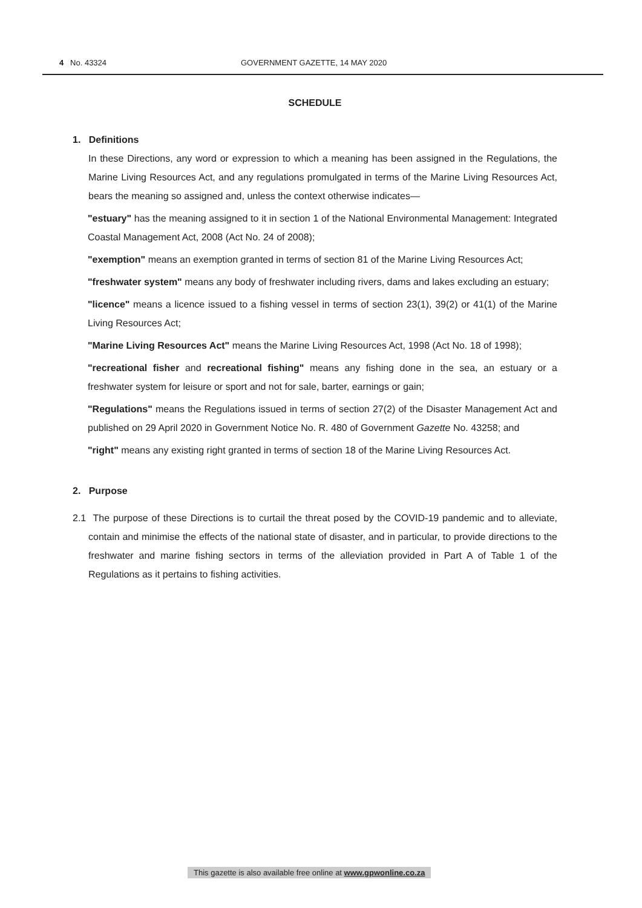4 No. 43324 GOVERNMENT GAZETTE, 14 MAY 2020
SCHEDULE
1. Definitions
In these Directions, any word or expression to which a meaning has been assigned in the Regulations, the Marine Living Resources Act, and any regulations promulgated in terms of the Marine Living Resources Act, bears the meaning so assigned and, unless the context otherwise indicates—
"estuary" has the meaning assigned to it in section 1 of the National Environmental Management: Integrated Coastal Management Act, 2008 (Act No. 24 of 2008);
"exemption" means an exemption granted in terms of section 81 of the Marine Living Resources Act;
"freshwater system" means any body of freshwater including rivers, dams and lakes excluding an estuary;
"licence" means a licence issued to a fishing vessel in terms of section 23(1), 39(2) or 41(1) of the Marine Living Resources Act;
"Marine Living Resources Act" means the Marine Living Resources Act, 1998 (Act No. 18 of 1998);
"recreational fisher and recreational fishing" means any fishing done in the sea, an estuary or a freshwater system for leisure or sport and not for sale, barter, earnings or gain;
"Regulations" means the Regulations issued in terms of section 27(2) of the Disaster Management Act and published on 29 April 2020 in Government Notice No. R. 480 of Government Gazette No. 43258; and
"right" means any existing right granted in terms of section 18 of the Marine Living Resources Act.
2. Purpose
2.1 The purpose of these Directions is to curtail the threat posed by the COVID-19 pandemic and to alleviate, contain and minimise the effects of the national state of disaster, and in particular, to provide directions to the freshwater and marine fishing sectors in terms of the alleviation provided in Part A of Table 1 of the Regulations as it pertains to fishing activities.
This gazette is also available free online at www.gpwonline.co.za